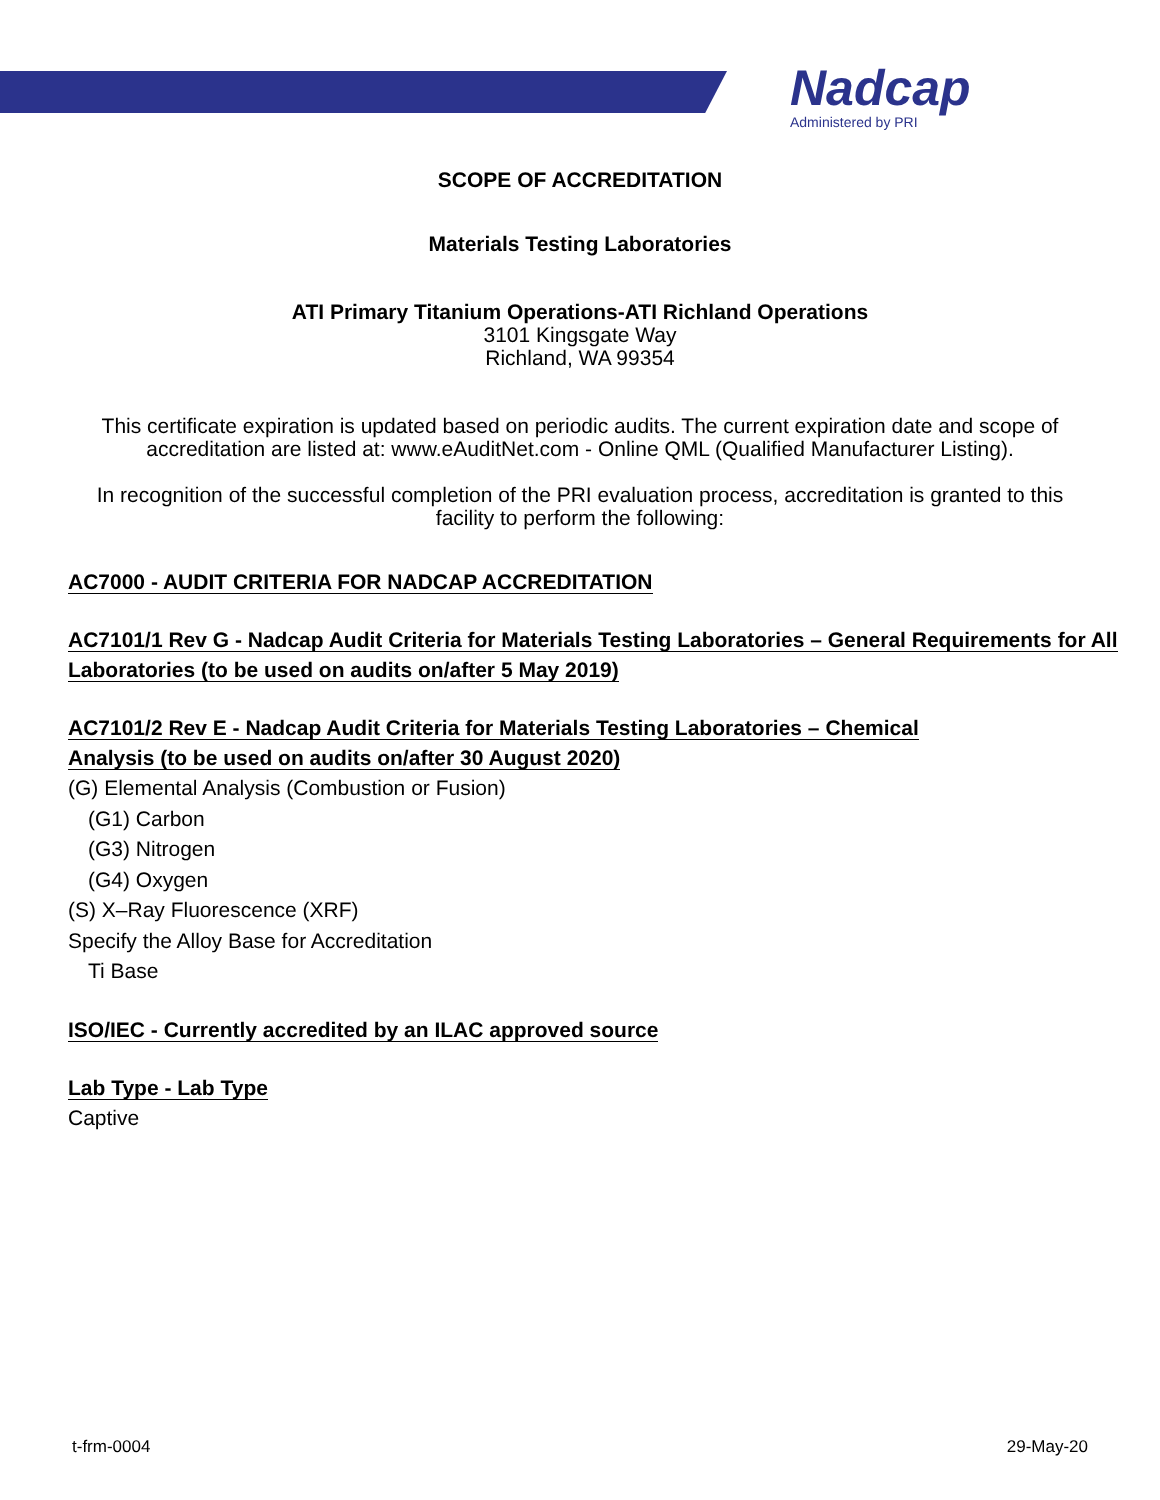Nadcap
Administered by PRI
SCOPE OF ACCREDITATION
Materials Testing Laboratories
ATI Primary Titanium Operations-ATI Richland Operations
3101 Kingsgate Way
Richland, WA 99354
This certificate expiration is updated based on periodic audits. The current expiration date and scope of accreditation are listed at: www.eAuditNet.com - Online QML (Qualified Manufacturer Listing).
In recognition of the successful completion of the PRI evaluation process, accreditation is granted to this facility to perform the following:
AC7000 - AUDIT CRITERIA FOR NADCAP ACCREDITATION
AC7101/1 Rev G - Nadcap Audit Criteria for Materials Testing Laboratories – General Requirements for All Laboratories (to be used on audits on/after 5 May 2019)
AC7101/2 Rev E - Nadcap Audit Criteria for Materials Testing Laboratories – Chemical Analysis (to be used on audits on/after 30 August 2020)
(G) Elemental Analysis (Combustion or Fusion)
(G1) Carbon
(G3) Nitrogen
(G4) Oxygen
(S) X–Ray Fluorescence (XRF)
Specify the Alloy Base for Accreditation
Ti Base
ISO/IEC - Currently accredited by an ILAC approved source
Lab Type - Lab Type
Captive
t-frm-0004 29-May-20